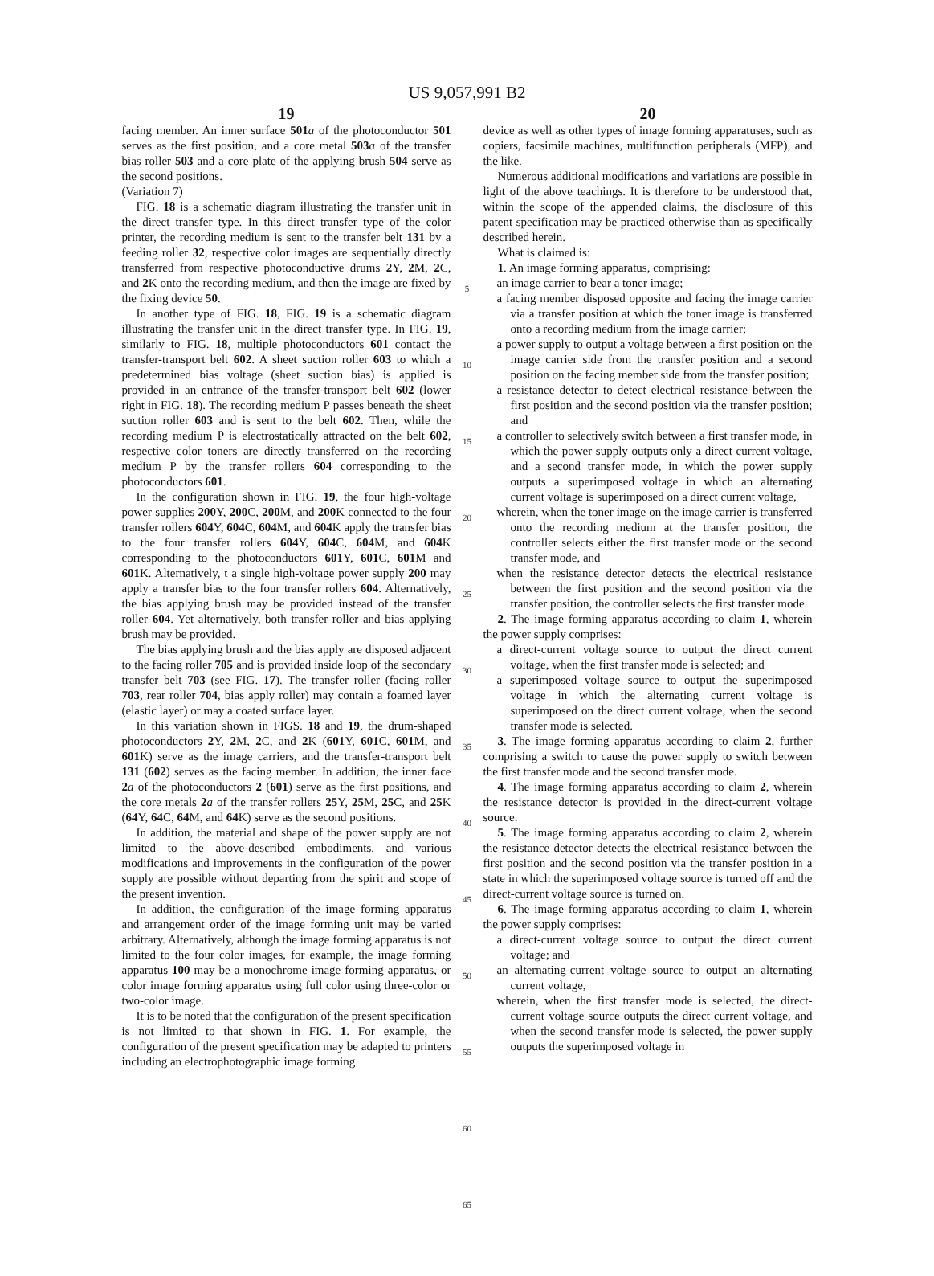US 9,057,991 B2
19
facing member. An inner surface 501 a of the photoconductor 501 serves as the first position, and a core metal 503 a of the transfer bias roller 503 and a core plate of the applying brush 504 serve as the second positions.
(Variation 7)
FIG. 18 is a schematic diagram illustrating the transfer unit in the direct transfer type. In this direct transfer type of the color printer, the recording medium is sent to the transfer belt 131 by a feeding roller 32, respective color images are sequentially directly transferred from respective photoconductive drums 2 Y, 2 M, 2 C, and 2 K onto the recording medium, and then the image are fixed by the fixing device 50.
In another type of FIG. 18, FIG. 19 is a schematic diagram illustrating the transfer unit in the direct transfer type. In FIG. 19, similarly to FIG. 18, multiple photoconductors 601 contact the transfer-transport belt 602. A sheet suction roller 603 to which a predetermined bias voltage (sheet suction bias) is applied is provided in an entrance of the transfer-transport belt 602 (lower right in FIG. 18). The recording medium P passes beneath the sheet suction roller 603 and is sent to the belt 602. Then, while the recording medium P is electrostatically attracted on the belt 602, respective color toners are directly transferred on the recording medium P by the transfer rollers 604 corresponding to the photoconductors 601.
In the configuration shown in FIG. 19, the four high-voltage power supplies 200 Y, 200 C, 200 M, and 200 K connected to the four transfer rollers 604 Y, 604 C, 604 M, and 604 K apply the transfer bias to the four transfer rollers 604 Y, 604 C, 604 M, and 604 K corresponding to the photoconductors 601 Y, 601 C, 601 M and 601 K. Alternatively, t a single high-voltage power supply 200 may apply a transfer bias to the four transfer rollers 604. Alternatively, the bias applying brush may be provided instead of the transfer roller 604. Yet alternatively, both transfer roller and bias applying brush may be provided.
The bias applying brush and the bias apply are disposed adjacent to the facing roller 705 and is provided inside loop of the secondary transfer belt 703 (see FIG. 17). The transfer roller (facing roller 703, rear roller 704, bias apply roller) may contain a foamed layer (elastic layer) or may a coated surface layer.
In this variation shown in FIGS. 18 and 19, the drum-shaped photoconductors 2 Y, 2 M, 2 C, and 2 K (601 Y, 601 C, 601 M, and 601 K) serve as the image carriers, and the transfer-transport belt 131 (602) serves as the facing member. In addition, the inner face 2 a of the photoconductors 2 (601) serve as the first positions, and the core metals 2 a of the transfer rollers 25 Y, 25 M, 25 C, and 25 K (64 Y, 64 C, 64 M, and 64 K) serve as the second positions.
In addition, the material and shape of the power supply are not limited to the above-described embodiments, and various modifications and improvements in the configuration of the power supply are possible without departing from the spirit and scope of the present invention.
In addition, the configuration of the image forming apparatus and arrangement order of the image forming unit may be varied arbitrary. Alternatively, although the image forming apparatus is not limited to the four color images, for example, the image forming apparatus 100 may be a monochrome image forming apparatus, or color image forming apparatus using full color using three-color or two-color image.
It is to be noted that the configuration of the present specification is not limited to that shown in FIG. 1. For example, the configuration of the present specification may be adapted to printers including an electrophotographic image forming
5
10
15
20
25
30
35
40
45
50
55
60
65
20
device as well as other types of image forming apparatuses, such as copiers, facsimile machines, multifunction peripherals (MFP), and the like.
Numerous additional modifications and variations are possible in light of the above teachings. It is therefore to be understood that, within the scope of the appended claims, the disclosure of this patent specification may be practiced otherwise than as specifically described herein.
What is claimed is:
1. An image forming apparatus, comprising:
an image carrier to bear a toner image;
a facing member disposed opposite and facing the image carrier via a transfer position at which the toner image is transferred onto a recording medium from the image carrier;
a power supply to output a voltage between a first position on the image carrier side from the transfer position and a second position on the facing member side from the transfer position;
a resistance detector to detect electrical resistance between the first position and the second position via the transfer position; and
a controller to selectively switch between a first transfer mode, in which the power supply outputs only a direct current voltage, and a second transfer mode, in which the power supply outputs a superimposed voltage in which an alternating current voltage is superimposed on a direct current voltage,
wherein, when the toner image on the image carrier is transferred onto the recording medium at the transfer position, the controller selects either the first transfer mode or the second transfer mode, and
when the resistance detector detects the electrical resistance between the first position and the second position via the transfer position, the controller selects the first transfer mode.
2. The image forming apparatus according to claim 1, wherein the power supply comprises:
a direct-current voltage source to output the direct current voltage, when the first transfer mode is selected; and
a superimposed voltage source to output the superimposed voltage in which the alternating current voltage is superimposed on the direct current voltage, when the second transfer mode is selected.
3. The image forming apparatus according to claim 2, further comprising a switch to cause the power supply to switch between the first transfer mode and the second transfer mode.
4. The image forming apparatus according to claim 2, wherein the resistance detector is provided in the direct-current voltage source.
5. The image forming apparatus according to claim 2, wherein the resistance detector detects the electrical resistance between the first position and the second position via the transfer position in a state in which the superimposed voltage source is turned off and the direct-current voltage source is turned on.
6. The image forming apparatus according to claim 1, wherein the power supply comprises:
a direct-current voltage source to output the direct current voltage; and
an alternating-current voltage source to output an alternating current voltage,
wherein, when the first transfer mode is selected, the direct-current voltage source outputs the direct current voltage, and when the second transfer mode is selected, the power supply outputs the superimposed voltage in